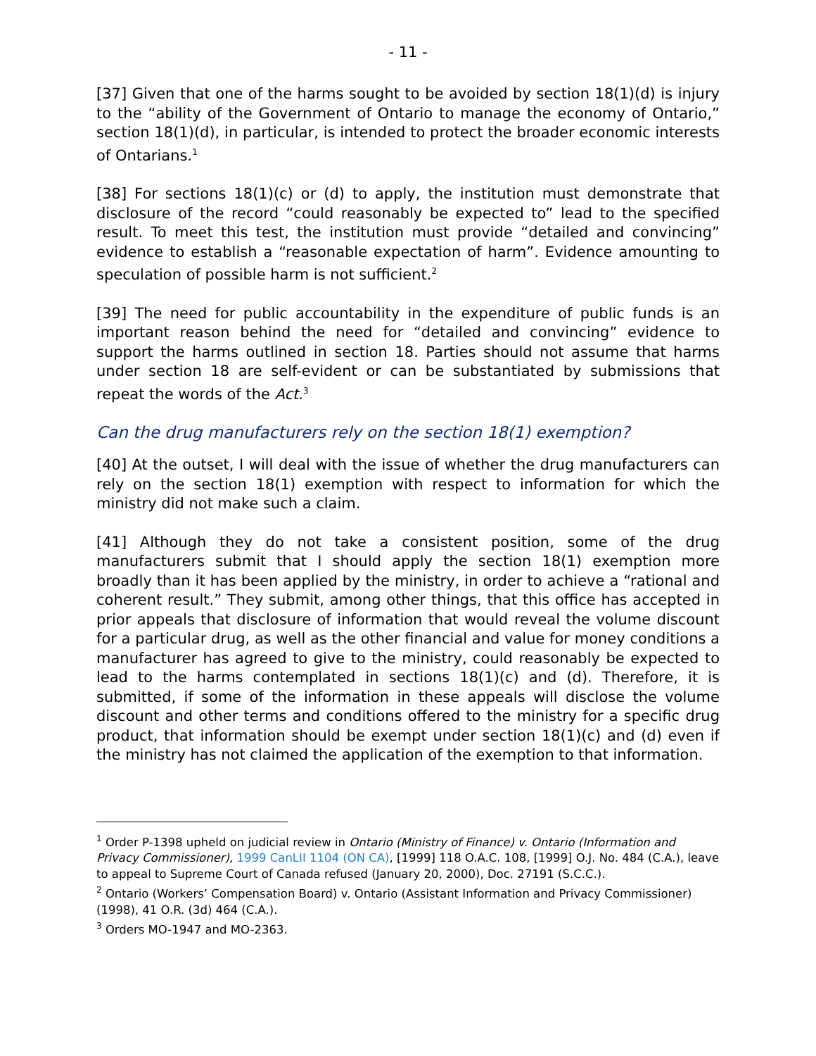- 11 -
[37] Given that one of the harms sought to be avoided by section 18(1)(d) is injury to the “ability of the Government of Ontario to manage the economy of Ontario,” section 18(1)(d), in particular, is intended to protect the broader economic interests of Ontarians.<sup>1</sup>
[38] For sections 18(1)(c) or (d) to apply, the institution must demonstrate that disclosure of the record “could reasonably be expected to” lead to the specified result. To meet this test, the institution must provide “detailed and convincing” evidence to establish a “reasonable expectation of harm”. Evidence amounting to speculation of possible harm is not sufficient.<sup>2</sup>
[39] The need for public accountability in the expenditure of public funds is an important reason behind the need for “detailed and convincing” evidence to support the harms outlined in section 18. Parties should not assume that harms under section 18 are self-evident or can be substantiated by submissions that repeat the words of the Act.<sup>3</sup>
Can the drug manufacturers rely on the section 18(1) exemption?
[40] At the outset, I will deal with the issue of whether the drug manufacturers can rely on the section 18(1) exemption with respect to information for which the ministry did not make such a claim.
[41] Although they do not take a consistent position, some of the drug manufacturers submit that I should apply the section 18(1) exemption more broadly than it has been applied by the ministry, in order to achieve a “rational and coherent result.” They submit, among other things, that this office has accepted in prior appeals that disclosure of information that would reveal the volume discount for a particular drug, as well as the other financial and value for money conditions a manufacturer has agreed to give to the ministry, could reasonably be expected to lead to the harms contemplated in sections 18(1)(c) and (d). Therefore, it is submitted, if some of the information in these appeals will disclose the volume discount and other terms and conditions offered to the ministry for a specific drug product, that information should be exempt under section 18(1)(c) and (d) even if the ministry has not claimed the application of the exemption to that information.
<sup>1</sup> Order P-1398 upheld on judicial review in Ontario (Ministry of Finance) v. Ontario (Information and Privacy Commissioner), 1999 CanLII 1104 (ON CA), [1999] 118 O.A.C. 108, [1999] O.J. No. 484 (C.A.), leave to appeal to Supreme Court of Canada refused (January 20, 2000), Doc. 27191 (S.C.C.).
<sup>2</sup> Ontario (Workers’ Compensation Board) v. Ontario (Assistant Information and Privacy Commissioner) (1998), 41 O.R. (3d) 464 (C.A.).
<sup>3</sup> Orders MO-1947 and MO-2363.